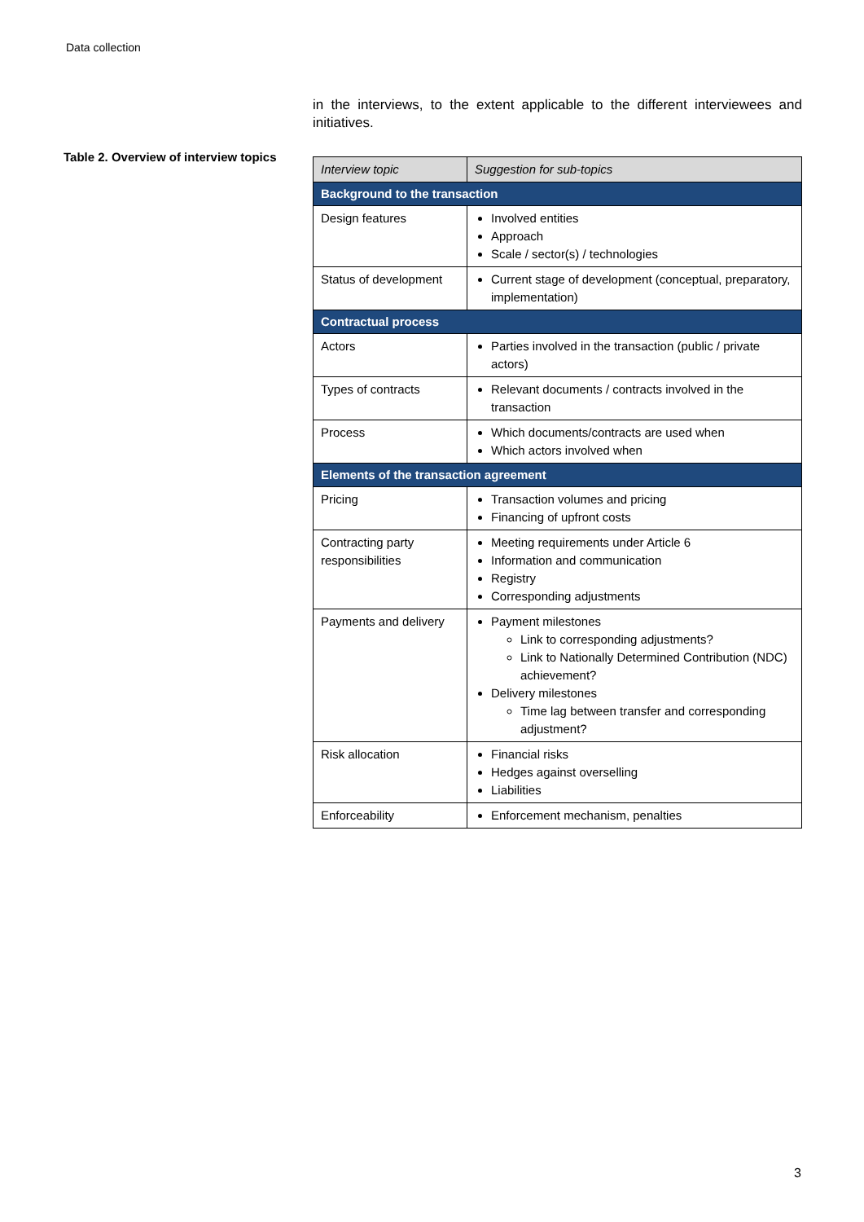Data collection
Table 2. Overview of interview topics
in the interviews, to the extent applicable to the different interviewees and initiatives.
| Interview topic | Suggestion for sub-topics |
| --- | --- |
| Background to the transaction | |
| Design features | Involved entities Approach Scale / sector(s) / technologies |
| Status of development | Current stage of development (conceptual, preparatory, implementation) |
| Contractual process | |
| Actors | Parties involved in the transaction (public / private actors) |
| Types of contracts | Relevant documents / contracts involved in the transaction |
| Process | Which documents/contracts are used when Which actors involved when |
| Elements of the transaction agreement | |
| Pricing | Transaction volumes and pricing Financing of upfront costs |
| Contracting party responsibilities | Meeting requirements under Article 6 Information and communication Registry Corresponding adjustments |
| Payments and delivery | Payment milestones Link to corresponding adjustments? Link to Nationally Determined Contribution (NDC) achievement? Delivery milestones Time lag between transfer and corresponding adjustment? |
| Risk allocation | Financial risks Hedges against overselling Liabilities |
| Enforceability | Enforcement mechanism, penalties |
3